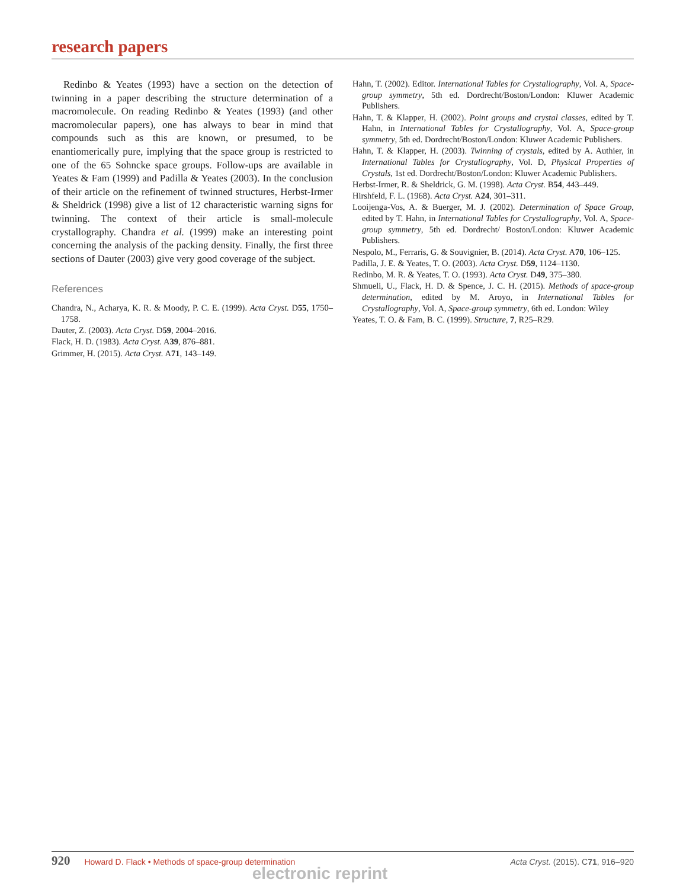research papers
Redinbo & Yeates (1993) have a section on the detection of twinning in a paper describing the structure determination of a macromolecule. On reading Redinbo & Yeates (1993) (and other macromolecular papers), one has always to bear in mind that compounds such as this are known, or presumed, to be enantiomerically pure, implying that the space group is restricted to one of the 65 Sohncke space groups. Follow-ups are available in Yeates & Fam (1999) and Padilla & Yeates (2003). In the conclusion of their article on the refinement of twinned structures, Herbst-Irmer & Sheldrick (1998) give a list of 12 characteristic warning signs for twinning. The context of their article is small-molecule crystallography. Chandra et al. (1999) make an interesting point concerning the analysis of the packing density. Finally, the first three sections of Dauter (2003) give very good coverage of the subject.
References
Chandra, N., Acharya, K. R. & Moody, P. C. E. (1999). Acta Cryst. D55, 1750–1758.
Dauter, Z. (2003). Acta Cryst. D59, 2004–2016.
Flack, H. D. (1983). Acta Cryst. A39, 876–881.
Grimmer, H. (2015). Acta Cryst. A71, 143–149.
Hahn, T. (2002). Editor. International Tables for Crystallography, Vol. A, Space-group symmetry, 5th ed. Dordrecht/Boston/London: Kluwer Academic Publishers.
Hahn, T. & Klapper, H. (2002). Point groups and crystal classes, edited by T. Hahn, in International Tables for Crystallography, Vol. A, Space-group symmetry, 5th ed. Dordrecht/Boston/London: Kluwer Academic Publishers.
Hahn, T. & Klapper, H. (2003). Twinning of crystals, edited by A. Authier, in International Tables for Crystallography, Vol. D, Physical Properties of Crystals, 1st ed. Dordrecht/Boston/London: Kluwer Academic Publishers.
Herbst-Irmer, R. & Sheldrick, G. M. (1998). Acta Cryst. B54, 443–449.
Hirshfeld, F. L. (1968). Acta Cryst. A24, 301–311.
Looijenga-Vos, A. & Buerger, M. J. (2002). Determination of Space Group, edited by T. Hahn, in International Tables for Crystallography, Vol. A, Space-group symmetry, 5th ed. Dordrecht/ Boston/London: Kluwer Academic Publishers.
Nespolo, M., Ferraris, G. & Souvignier, B. (2014). Acta Cryst. A70, 106–125.
Padilla, J. E. & Yeates, T. O. (2003). Acta Cryst. D59, 1124–1130.
Redinbo, M. R. & Yeates, T. O. (1993). Acta Cryst. D49, 375–380.
Shmueli, U., Flack, H. D. & Spence, J. C. H. (2015). Methods of space-group determination, edited by M. Aroyo, in International Tables for Crystallography, Vol. A, Space-group symmetry, 6th ed. London: Wiley
Yeates, T. O. & Fam, B. C. (1999). Structure, 7, R25–R29.
920 Howard D. Flack • Methods of space-group determination
Acta Cryst. (2015). C71, 916–920
electronic reprint